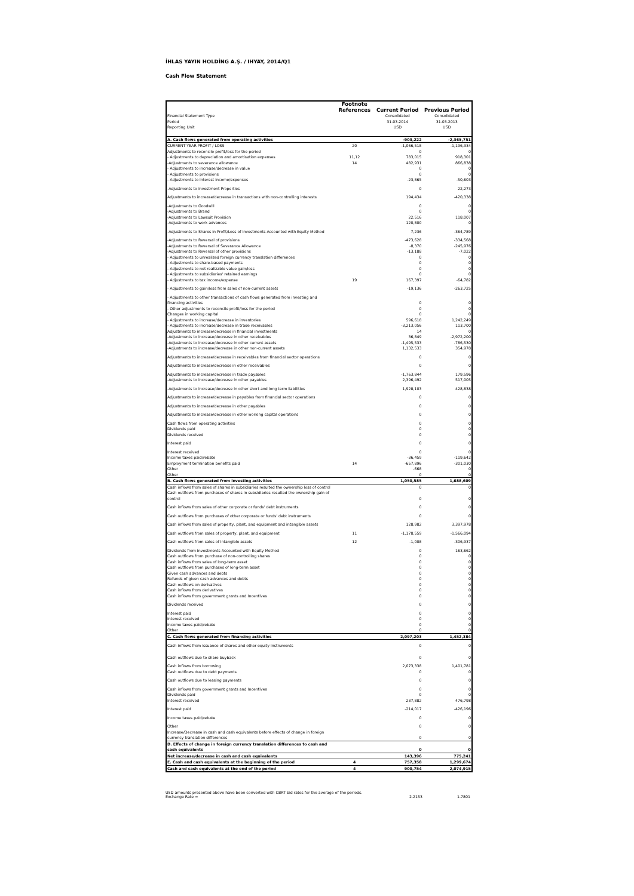İHLAS YAYIN HOLDİNG A.Ş. / IHYAY, 2014/Q1
Cash Flow Statement
| | Footnote References | Current Period | Previous Period |
| --- | --- | --- | --- |
| Financial Statement Type Period Reporting Unit | | Consolidated 31.03.2014 USD | Consolidated 31.03.2013 USD |
| A. Cash flows generated from operating activities | | -903,222 | -2,365,751 |
| CURRENT YEAR PROFIT / LOSS | 20 | -1,066,518 | -1,196,334 |
| Adjustments to reconcile profit/loss for the period | | 0 | 0 |
| - Adjustments to depreciation and amortisation expenses | 11,12 | 783,015 | 918,301 |
| -Adjustments to severance allowance | 14 | 482,931 | 866,838 |
| - Adjustments to increase/decrease in value | | 0 | 0 |
| - Adjustments to provisions | | 0 | 0 |
| - Adjustments to interest income/expenses | | -23,865 | -50,603 |
| -Adjustments to Investment Properties | | 0 | 22,273 |
| Adjustments to increase/decrease in transactions with non-controlling interests | | 194,434 | -420,338 |
| -Adjustments to Goodwill | | 0 | 0 |
| -Adjustments to Brand | | 0 | 0 |
| -Adjustments to Lawsuit Provision | | 22,516 | 118,007 |
| -Adjustments to work advances | | 120,800 | 0 |
| -Adjustments to Shares in Profit/Loss of Investments Accounted with Equity Method | | 7,236 | -364,789 |
| -Adjustments to Reversal of provisions | | -473,628 | -334,568 |
| -Adjustments to Reversal of Severance Allowance | | -8,370 | -245,976 |
| -Adjustments to Reversal of other provisions | | -13,188 | -7,022 |
| - Adjustments to unrealized foreign currency translation differences | | 0 | 0 |
| - Adjustments to share-based payments | | 0 | 0 |
| - Adjustments to net realizable value gain/loss | | 0 | 0 |
| - Adjustments to subsidiaries' retained earnings | | 0 | 0 |
| - Adjustments to tax income/expense | 19 | 167,397 | -64,782 |
| - Adjustments to gain/loss from sales of non-current assets | | -19,136 | -263,725 |
| - Adjustments to other transactions of cash flows generated from investing and financing activities | | 0 | 0 |
| - Other adjustments to reconcile profit/loss for the period | | 0 | 0 |
| Changes in working capital | | 0 | 0 |
| - Adjustments to increase/decrease in inventories | | 596,618 | 1,242,249 |
| - Adjustments to increase/decrease in trade receivables | | -3,213,056 | 113,700 |
| Adjustments to increase/decrease in financial investments | | 14 | 0 |
| -Adjustments to increase/decrease in other receivables | | 36,849 | -2,972,200 |
| -Adjustments to increase/decrease in other current assets | | -1,495,533 | -786,530 |
| -Adjustments to increase/decrease in other non-current assets | | 1,132,533 | 354,978 |
| Adjustments to increase/decrease in receivables from financial sector operations | | 0 | 0 |
| Adjustments to increase/decrease in other receivables | | 0 | 0 |
| Adjustments to increase/decrease in trade payables | | -1,763,844 | 179,596 |
| -Adjustments to increase/decrease in other payables | | 2,396,492 | 517,005 |
| -Adjustments to increase/decrease in other short and long term liabilities | | 1,928,103 | 428,838 |
| Adjustments to increase/decrease in payables from financial sector operations | | 0 | 0 |
| Adjustments to increase/decrease in other payables | | 0 | 0 |
| Adjustments to increase/decrease in other working capital operations | | 0 | 0 |
| Cash flows from operating activities | | 0 | 0 |
| Dividends paid | | 0 | 0 |
| Dividends received | | 0 | 0 |
| Interest paid | | 0 | 0 |
| Interest received | | 0 | 0 |
| Income taxes paid/rebate | | -36,459 | -119,642 |
| Employment termination benefits paid | 14 | -657,896 | -301,030 |
| Other | | -668 | 0 |
| Other | | 0 | 0 |
| B. Cash flows generated from investing activities | | 1,050,585 | 1,688,609 |
| Cash inflows from sales of shares in subsidiaries resulted the ownership loss of control | | 0 | 0 |
| Cash outflows from purchases of shares in subsidiaries resulted the ownership gain of control | | 0 | 0 |
| Cash inflows from sales of other corporate or funds' debt instruments | | 0 | 0 |
| Cash outflows from purchases of other corporate or funds' debt instruments | | 0 | 0 |
| Cash inflows from sales of property, plant, and equipment and intangible assets | | 128,982 | 3,397,978 |
| Cash outflows from sales of property, plant, and equipment | 11 | -1,178,559 | -1,566,094 |
| Cash outflows from sales of intangible assets | 12 | -1,008 | -306,937 |
| Dividends from Investments Accounted with Equity Method | | 0 | 163,662 |
| Cash outflows from purchase of non-controlling shares | | 0 | 0 |
| Cash inflows from sales of long-term asset | | 0 | 0 |
| Cash outflows from purchases of long-term asset | | 0 | 0 |
| Given cash advances and debts | | 0 | 0 |
| Refunds of given cash advances and debts | | 0 | 0 |
| Cash outflows on derivatives | | 0 | 0 |
| Cash inflows from derivatives | | 0 | 0 |
| Cash inflows from government grants and Incentives | | 0 | 0 |
| Dividends received | | 0 | 0 |
| Interest paid | | 0 | 0 |
| Interest received | | 0 | 0 |
| Income taxes paid/rebate | | 0 | 0 |
| Other | | 0 | 0 |
| C. Cash flows generated from financing activities | | 2,097,203 | 1,452,384 |
| Cash inflows from issuance of shares and other equity instruments | | 0 | 0 |
| Cash outflows due to share buyback | | 0 | 0 |
| Cash inflows from borrowing | | 2,073,338 | 1,401,781 |
| Cash outflows due to debt payments | | 0 | 0 |
| Cash outflows due to leasing payments | | 0 | 0 |
| Cash inflows from government grants and Incentives | | 0 | 0 |
| Dividends paid | | 0 | 0 |
| Interest received | | 237,882 | 476,798 |
| Interest paid | | -214,017 | -426,196 |
| Income taxes paid/rebate | | 0 | 0 |
| Other | | 0 | 0 |
| Increase/Decrease in cash and cash equivalents before effects of change in foreign currency translation differences | | 0 | 0 |
| D. Effects of change in foreign currency translation differences to cash and cash equivalents | | 0 | 0 |
| Net increase/decrease in cash and cash equivalents | | 143,396 | 775,241 |
| E. Cash and cash equivalents at the beginning of the period | 4 | 757,358 | 1,299,674 |
| Cash and cash equivalents at the end of the period | 4 | 900,754 | 2,074,915 |
USD amounts presented above have been converted with CBRT bid rates for the average of the periods.
Exchange Rate = 2.2153 1.7801